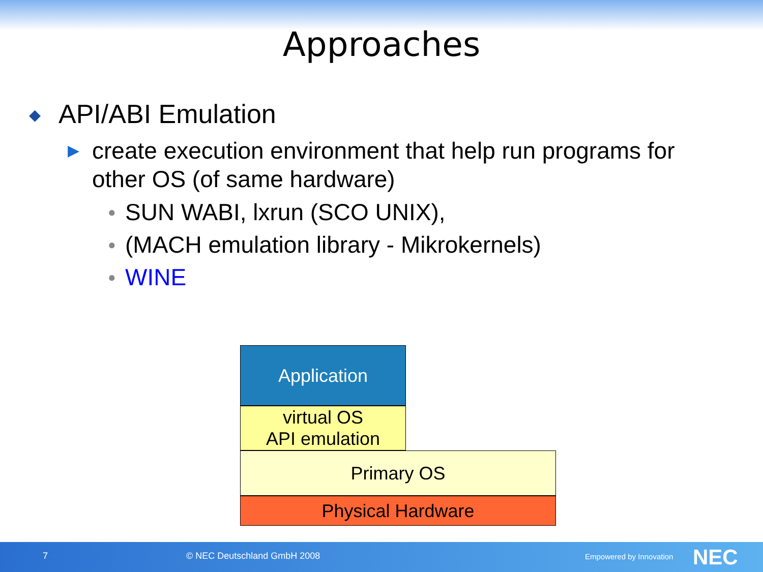Approaches
◆ API/ABI Emulation
▶ create execution environment that help run programs for other OS (of same hardware)
● SUN WABI, lxrun (SCO UNIX),
● (MACH emulation library - Mikrokernels)
● WINE
Application
virtual OS
API emulation
Primary OS
Physical Hardware
7 © NEC Deutschland GmbH 2008 Empowered by Innovation NEC